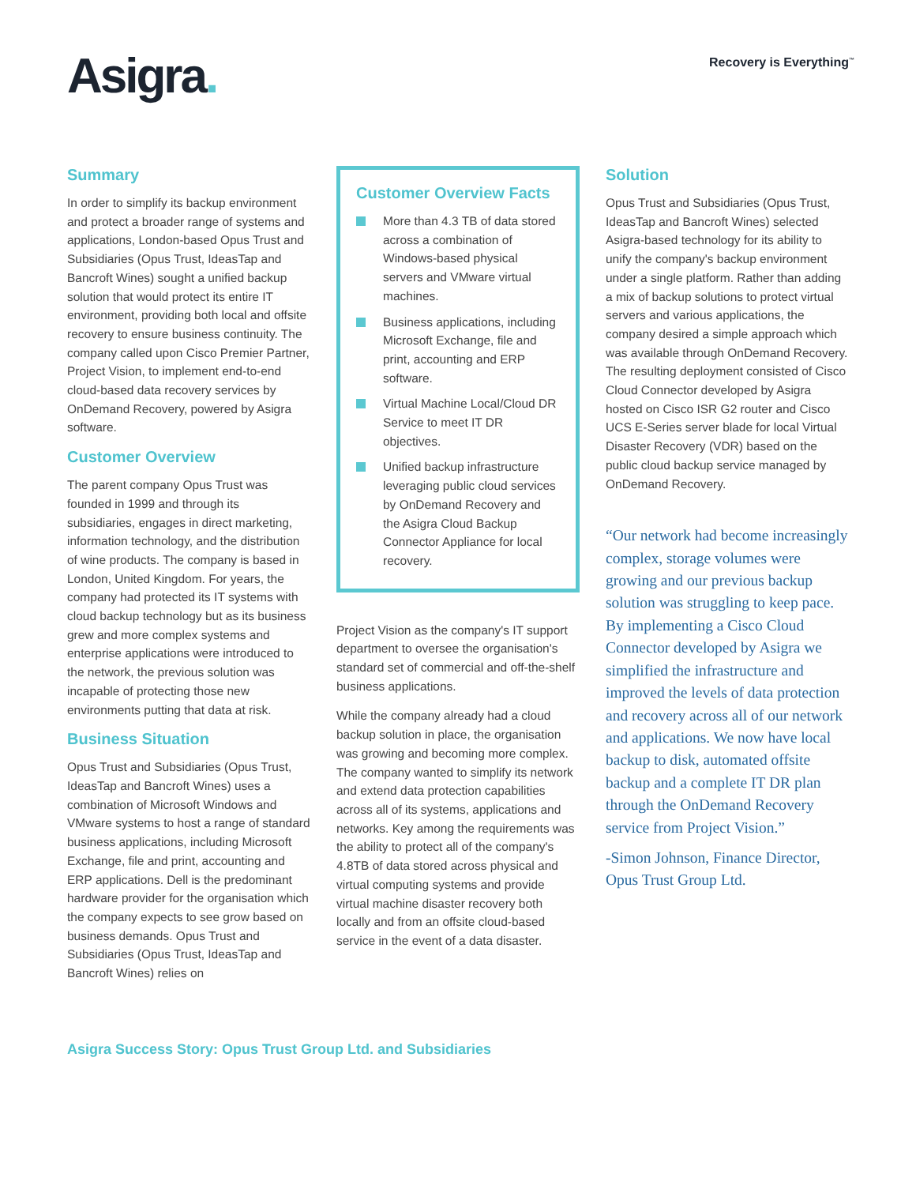Asigra.
Recovery is Everything<sup>™</sup>
Summary
In order to simplify its backup environment and protect a broader range of systems and applications, London-based Opus Trust and Subsidiaries (Opus Trust, IdeasTap and Bancroft Wines) sought a unified backup solution that would protect its entire IT environment, providing both local and offsite recovery to ensure business continuity. The company called upon Cisco Premier Partner, Project Vision, to implement end-to-end cloud-based data recovery services by OnDemand Recovery, powered by Asigra software.
Customer Overview
The parent company Opus Trust was founded in 1999 and through its subsidiaries, engages in direct marketing, information technology, and the distribution of wine products. The company is based in London, United Kingdom. For years, the company had protected its IT systems with cloud backup technology but as its business grew and more complex systems and enterprise applications were introduced to the network, the previous solution was incapable of protecting those new environments putting that data at risk.
Business Situation
Opus Trust and Subsidiaries (Opus Trust, IdeasTap and Bancroft Wines) uses a combination of Microsoft Windows and VMware systems to host a range of standard business applications, including Microsoft Exchange, file and print, accounting and ERP applications. Dell is the predominant hardware provider for the organisation which the company expects to see grow based on business demands. Opus Trust and Subsidiaries (Opus Trust, IdeasTap and Bancroft Wines) relies on
Customer Overview Facts
More than 4.3 TB of data stored across a combination of Windows-based physical servers and VMware virtual machines.
Business applications, including Microsoft Exchange, file and print, accounting and ERP software.
Virtual Machine Local/Cloud DR Service to meet IT DR objectives.
Unified backup infrastructure leveraging public cloud services by OnDemand Recovery and the Asigra Cloud Backup Connector Appliance for local recovery.
Project Vision as the company's IT support department to oversee the organisation's standard set of commercial and off-the-shelf business applications.
While the company already had a cloud backup solution in place, the organisation was growing and becoming more complex. The company wanted to simplify its network and extend data protection capabilities across all of its systems, applications and networks. Key among the requirements was the ability to protect all of the company's 4.8TB of data stored across physical and virtual computing systems and provide virtual machine disaster recovery both locally and from an offsite cloud-based service in the event of a data disaster.
Solution
Opus Trust and Subsidiaries (Opus Trust, IdeasTap and Bancroft Wines) selected Asigra-based technology for its ability to unify the company's backup environment under a single platform. Rather than adding a mix of backup solutions to protect virtual servers and various applications, the company desired a simple approach which was available through OnDemand Recovery. The resulting deployment consisted of Cisco Cloud Connector developed by Asigra hosted on Cisco ISR G2 router and Cisco UCS E-Series server blade for local Virtual Disaster Recovery (VDR) based on the public cloud backup service managed by OnDemand Recovery.
“Our network had become increasingly complex, storage volumes were growing and our previous backup solution was struggling to keep pace. By implementing a Cisco Cloud Connector developed by Asigra we simplified the infrastructure and improved the levels of data protection and recovery across all of our network and applications. We now have local backup to disk, automated offsite backup and a complete IT DR plan through the OnDemand Recovery service from Project Vision.”
-Simon Johnson, Finance Director, Opus Trust Group Ltd.
Asigra Success Story: Opus Trust Group Ltd. and Subsidiaries